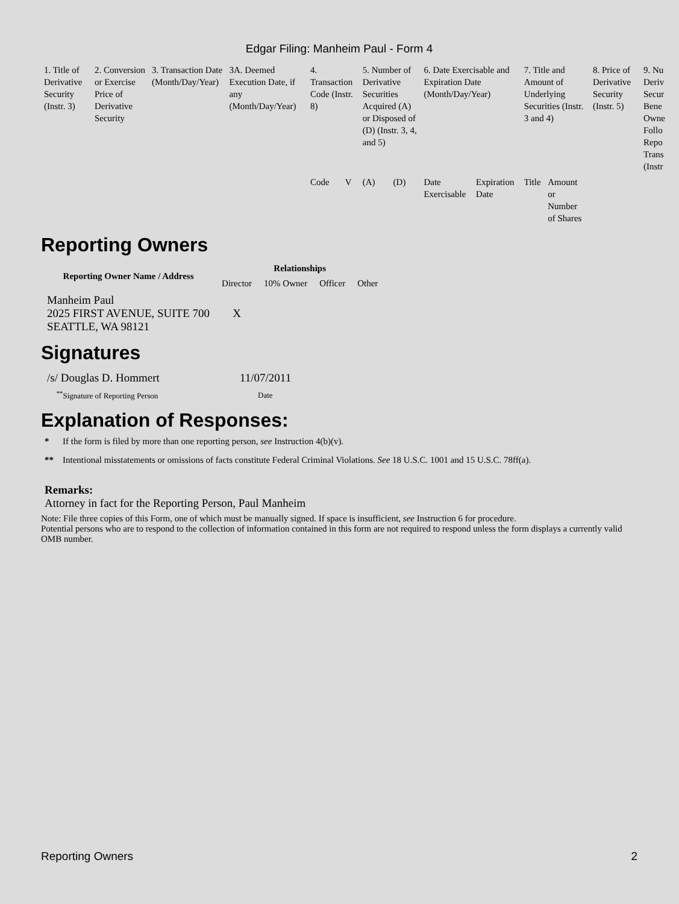Edgar Filing: Manheim Paul - Form 4
| 1. Title of Derivative Security (Instr. 3) | 2. Conversion or Exercise Price of Derivative Security | 3. Transaction Date (Month/Day/Year) | 3A. Deemed Execution Date, if any (Month/Day/Year) | 4. Transaction Code (Instr. 8) | | 5. Number of Derivative Securities Acquired (A) or Disposed of (D) (Instr. 3, 4, and 5) | | 6. Date Exercisable and Expiration Date (Month/Day/Year) | | 7. Title and Amount of Underlying Securities (Instr. 3 and 4) | | 8. Price of Derivative Security (Instr. 5) | 9. Nu Deriv Secur Bene Owne Follo Repo Trans (Instr |
| | | | | Code | V | (A) | (D) | Date Exercisable | Expiration Date | Title | Amount or Number of Shares | | |
Reporting Owners
| Reporting Owner Name / Address | Relationships | | | |
| --- | --- | --- | --- | --- |
| | Director | 10% Owner | Officer | Other |
| Manheim Paul 2025 FIRST AVENUE, SUITE 700 SEATTLE, WA 98121 | X | | | |
Signatures
| /s/ Douglas D. Hommert | 11/07/2011 |
| <sup>**</sup> Signature of Reporting Person | Date |
Explanation of Responses:
* If the form is filed by more than one reporting person, see Instruction 4(b)(v).
** Intentional misstatements or omissions of facts constitute Federal Criminal Violations. See 18 U.S.C. 1001 and 15 U.S.C. 78ff(a).
Remarks:
Attorney in fact for the Reporting Person, Paul Manheim
Note: File three copies of this Form, one of which must be manually signed. If space is insufficient, see Instruction 6 for procedure.
Potential persons who are to respond to the collection of information contained in this form are not required to respond unless the form displays a currently valid OMB number.
Reporting Owners 2